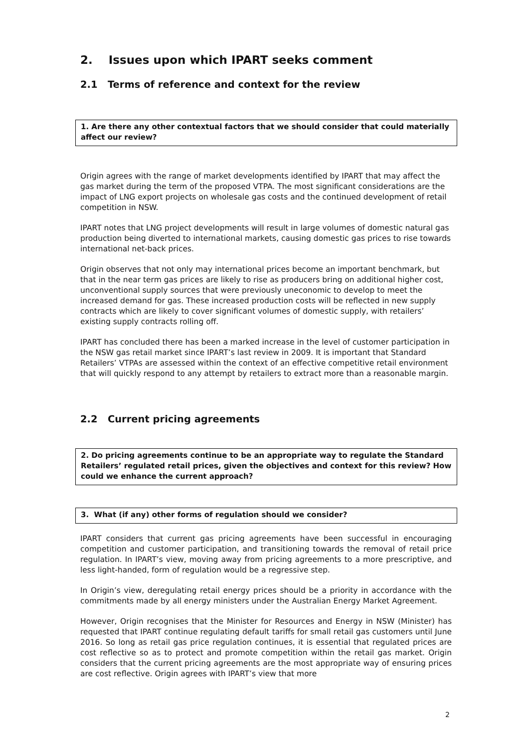2. Issues upon which IPART seeks comment
2.1 Terms of reference and context for the review
1. Are there any other contextual factors that we should consider that could materially affect our review?
Origin agrees with the range of market developments identified by IPART that may affect the gas market during the term of the proposed VTPA. The most significant considerations are the impact of LNG export projects on wholesale gas costs and the continued development of retail competition in NSW.
IPART notes that LNG project developments will result in large volumes of domestic natural gas production being diverted to international markets, causing domestic gas prices to rise towards international net-back prices.
Origin observes that not only may international prices become an important benchmark, but that in the near term gas prices are likely to rise as producers bring on additional higher cost, unconventional supply sources that were previously uneconomic to develop to meet the increased demand for gas. These increased production costs will be reflected in new supply contracts which are likely to cover significant volumes of domestic supply, with retailers’ existing supply contracts rolling off.
IPART has concluded there has been a marked increase in the level of customer participation in the NSW gas retail market since IPART’s last review in 2009. It is important that Standard Retailers’ VTPAs are assessed within the context of an effective competitive retail environment that will quickly respond to any attempt by retailers to extract more than a reasonable margin.
2.2 Current pricing agreements
2. Do pricing agreements continue to be an appropriate way to regulate the Standard Retailers’ regulated retail prices, given the objectives and context for this review? How could we enhance the current approach?
3. What (if any) other forms of regulation should we consider?
IPART considers that current gas pricing agreements have been successful in encouraging competition and customer participation, and transitioning towards the removal of retail price regulation. In IPART’s view, moving away from pricing agreements to a more prescriptive, and less light-handed, form of regulation would be a regressive step.
In Origin’s view, deregulating retail energy prices should be a priority in accordance with the commitments made by all energy ministers under the Australian Energy Market Agreement.
However, Origin recognises that the Minister for Resources and Energy in NSW (Minister) has requested that IPART continue regulating default tariffs for small retail gas customers until June 2016. So long as retail gas price regulation continues, it is essential that regulated prices are cost reflective so as to protect and promote competition within the retail gas market. Origin considers that the current pricing agreements are the most appropriate way of ensuring prices are cost reflective. Origin agrees with IPART’s view that more
2